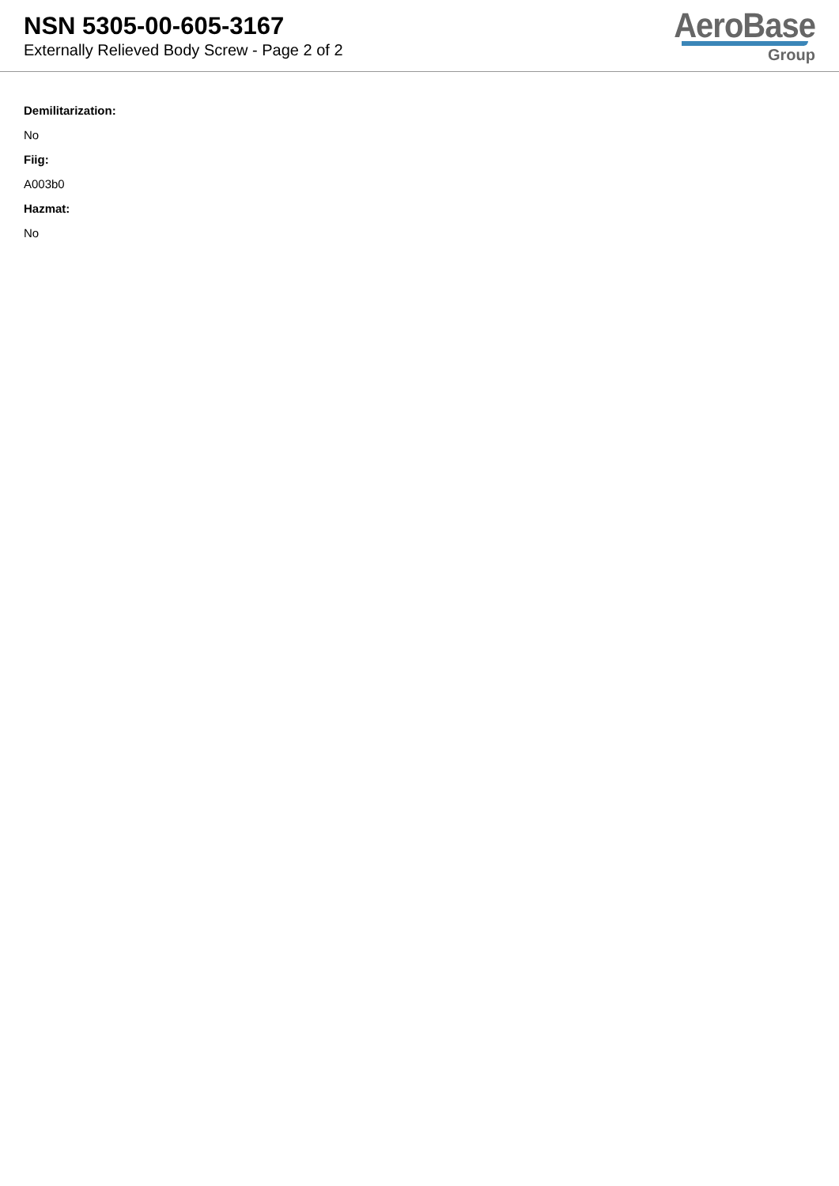NSN 5305-00-605-3167
Externally Relieved Body Screw - Page 2 of 2
AeroBase
Group
Demilitarization:
No
Fiig:
A003b0
Hazmat:
No